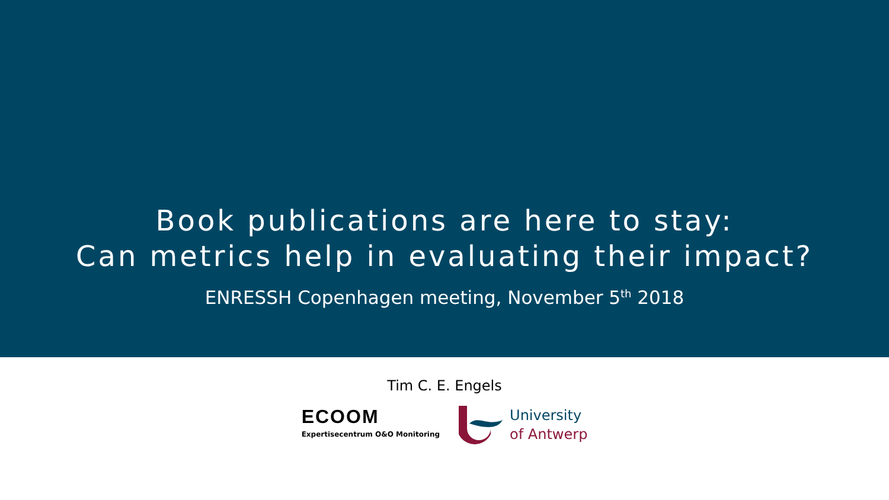Book publications are here to stay:
Can metrics help in evaluating their impact?
ENRESSH Copenhagen meeting, November 5<sup>th</sup> 2018
Tim C. E. Engels
ECOOM
Expertisecentrum O&O Monitoring
University
of Antwerp